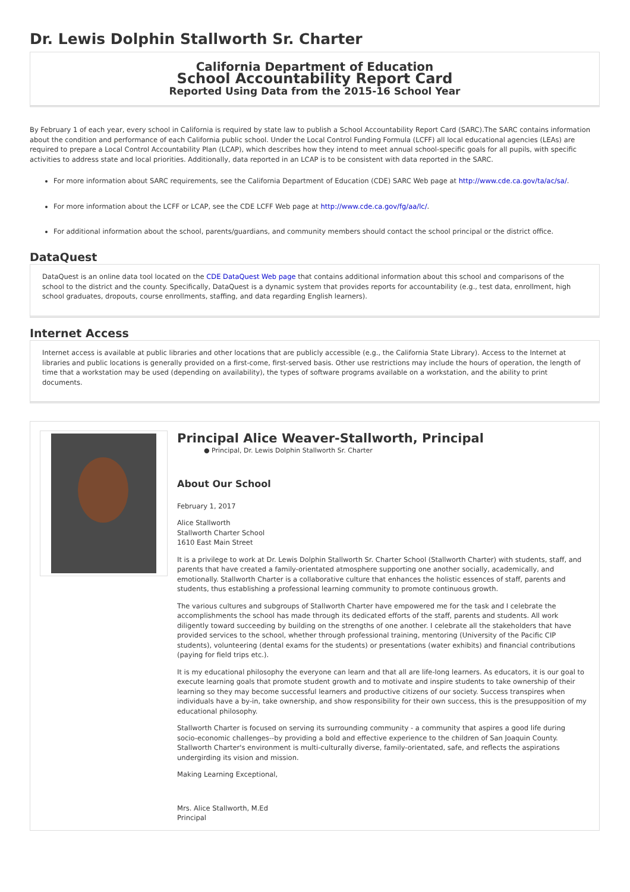Dr. Lewis Dolphin Stallworth Sr. Charter
California Department of Education
School Accountability Report Card
Reported Using Data from the 2015-16 School Year
By February 1 of each year, every school in California is required by state law to publish a School Accountability Report Card (SARC).The SARC contains information about the condition and performance of each California public school. Under the Local Control Funding Formula (LCFF) all local educational agencies (LEAs) are required to prepare a Local Control Accountability Plan (LCAP), which describes how they intend to meet annual school-specific goals for all pupils, with specific activities to address state and local priorities. Additionally, data reported in an LCAP is to be consistent with data reported in the SARC.
For more information about SARC requirements, see the California Department of Education (CDE) SARC Web page at http://www.cde.ca.gov/ta/ac/sa/.
For more information about the LCFF or LCAP, see the CDE LCFF Web page at http://www.cde.ca.gov/fg/aa/lc/.
For additional information about the school, parents/guardians, and community members should contact the school principal or the district office.
DataQuest
DataQuest is an online data tool located on the CDE DataQuest Web page that contains additional information about this school and comparisons of the school to the district and the county. Specifically, DataQuest is a dynamic system that provides reports for accountability (e.g., test data, enrollment, high school graduates, dropouts, course enrollments, staffing, and data regarding English learners).
Internet Access
Internet access is available at public libraries and other locations that are publicly accessible (e.g., the California State Library). Access to the Internet at libraries and public locations is generally provided on a first-come, first-served basis. Other use restrictions may include the hours of operation, the length of time that a workstation may be used (depending on availability), the types of software programs available on a workstation, and the ability to print documents.
Principal Alice Weaver-Stallworth, Principal
● Principal, Dr. Lewis Dolphin Stallworth Sr. Charter
About Our School
February 1, 2017
Alice Stallworth
Stallworth Charter School
1610 East Main Street
It is a privilege to work at Dr. Lewis Dolphin Stallworth Sr. Charter School (Stallworth Charter) with students, staff, and parents that have created a family-orientated atmosphere supporting one another socially, academically, and emotionally. Stallworth Charter is a collaborative culture that enhances the holistic essences of staff, parents and students, thus establishing a professional learning community to promote continuous growth.
The various cultures and subgroups of Stallworth Charter have empowered me for the task and I celebrate the accomplishments the school has made through its dedicated efforts of the staff, parents and students. All work diligently toward succeeding by building on the strengths of one another. I celebrate all the stakeholders that have provided services to the school, whether through professional training, mentoring (University of the Pacific CIP students), volunteering (dental exams for the students) or presentations (water exhibits) and financial contributions (paying for field trips etc.).
It is my educational philosophy the everyone can learn and that all are life-long learners. As educators, it is our goal to execute learning goals that promote student growth and to motivate and inspire students to take ownership of their learning so they may become successful learners and productive citizens of our society. Success transpires when individuals have a by-in, take ownership, and show responsibility for their own success, this is the presupposition of my educational philosophy.
Stallworth Charter is focused on serving its surrounding community - a community that aspires a good life during socio-economic challenges--by providing a bold and effective experience to the children of San Joaquin County. Stallworth Charter's environment is multi-culturally diverse, family-orientated, safe, and reflects the aspirations undergirding its vision and mission.
Making Learning Exceptional,
Mrs. Alice Stallworth, M.Ed
Principal